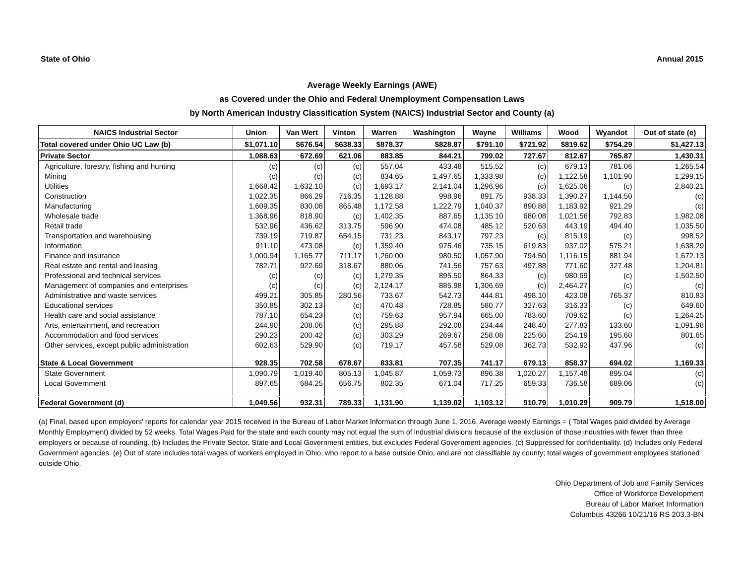State of Ohio Annual 2015
Average Weekly Earnings (AWE)
as Covered under the Ohio and Federal Unemployment Compensation Laws
by North American Industry Classification System (NAICS) Industrial Sector and County (a)
| NAICS Industrial Sector | Union | Van Wert | Vinton | Warren | Washington | Wayne | Williams | Wood | Wyandot | Out of state (e) |
| --- | --- | --- | --- | --- | --- | --- | --- | --- | --- | --- |
| Total covered under Ohio UC Law (b) | $1,071.10 | $676.54 | $638.33 | $878.37 | $828.87 | $791.10 | $721.92 | $819.62 | $754.29 | $1,427.13 |
| Private Sector | 1,088.63 | 672.69 | 621.06 | 883.85 | 844.21 | 799.02 | 727.67 | 812.67 | 765.87 | 1,430.31 |
| Agriculture, forestry, fishing and hunting | (c) | (c) | (c) | 557.04 | 433.48 | 515.52 | (c) | 679.13 | 781.06 | 1,265.54 |
| Mining | (c) | (c) | (c) | 834.65 | 1,497.65 | 1,333.98 | (c) | 1,122.58 | 1,101.90 | 1,299.15 |
| Utilities | 1,668.42 | 1,632.10 | (c) | 1,693.17 | 2,141.04 | 1,296.96 | (c) | 1,625.06 | (c) | 2,840.21 |
| Construction | 1,022.35 | 866.29 | 716.35 | 1,128.88 | 998.96 | 891.75 | 938.33 | 1,390.27 | 1,144.50 | (c) |
| Manufacturing | 1,609.35 | 830.08 | 865.48 | 1,172.58 | 1,222.79 | 1,040.37 | 890.88 | 1,183.92 | 921.29 | (c) |
| Wholesale trade | 1,368.96 | 818.90 | (c) | 1,402.35 | 887.65 | 1,135.10 | 680.08 | 1,021.56 | 792.83 | 1,982.08 |
| Retail trade | 532.96 | 436.62 | 313.75 | 596.90 | 474.08 | 485.12 | 520.63 | 443.19 | 494.40 | 1,035.50 |
| Transportation and warehousing | 739.19 | 719.87 | 654.15 | 731.23 | 843.17 | 797.23 | (c) | 815.19 | (c) | 998.52 |
| Information | 911.10 | 473.08 | (c) | 1,359.40 | 975.46 | 735.15 | 619.83 | 937.02 | 575.21 | 1,638.29 |
| Finance and insurance | 1,000.94 | 1,165.77 | 711.17 | 1,260.00 | 980.50 | 1,057.90 | 794.50 | 1,116.15 | 881.94 | 1,672.13 |
| Real estate and rental and leasing | 782.71 | 922.69 | 318.67 | 880.06 | 741.56 | 757.63 | 497.88 | 771.60 | 327.48 | 1,204.81 |
| Professional and technical services | (c) | (c) | (c) | 1,279.35 | 895.50 | 864.33 | (c) | 980.69 | (c) | 1,502.50 |
| Management of companies and enterprises | (c) | (c) | (c) | 2,124.17 | 885.98 | 1,306.69 | (c) | 2,464.27 | (c) | (c) |
| Administrative and waste services | 499.21 | 305.85 | 280.56 | 733.67 | 542.73 | 444.81 | 498.10 | 423.08 | 765.37 | 810.83 |
| Educational services | 350.85 | 302.13 | (c) | 470.48 | 728.85 | 580.77 | 327.63 | 316.33 | (c) | 649.60 |
| Health care and social assistance | 787.10 | 654.23 | (c) | 759.63 | 957.94 | 665.00 | 783.60 | 709.62 | (c) | 1,264.25 |
| Arts, entertainment, and recreation | 244.90 | 208.06 | (c) | 295.88 | 292.08 | 234.44 | 248.40 | 277.83 | 133.60 | 1,091.98 |
| Accommodation and food services | 290.23 | 200.42 | (c) | 303.29 | 269.67 | 258.08 | 225.60 | 254.19 | 195.60 | 801.65 |
| Other services, except public administration | 602.63 | 529.90 | (c) | 719.17 | 457.58 | 529.08 | 362.73 | 532.92 | 437.96 | (c) |
| State & Local Government | 928.35 | 702.58 | 678.67 | 833.81 | 707.35 | 741.17 | 679.13 | 858.37 | 694.02 | 1,169.33 |
| State Government | 1,090.79 | 1,019.40 | 805.13 | 1,045.87 | 1,059.73 | 896.38 | 1,020.27 | 1,157.48 | 895.04 | (c) |
| Local Government | 897.65 | 684.25 | 656.75 | 802.35 | 671.04 | 717.25 | 659.33 | 736.58 | 689.06 | (c) |
| Federal Government (d) | 1,049.56 | 932.31 | 789.33 | 1,131.90 | 1,139.02 | 1,103.12 | 910.79 | 1,010.29 | 909.79 | 1,518.00 |
(a) Final, based upon employers' reports for calendar year 2015 received in the Bureau of Labor Market Information through June 1, 2016. Average weekly Earnings = ( Total Wages paid divided by Average Monthly Employment) divided by 52 weeks. Total Wages Paid for the state and each county may not equal the sum of industrial divisions because of the exclusion of those industries with fewer than three employers or because of rounding. (b) Includes the Private Sector, State and Local Government entities, but excludes Federal Government agencies. (c) Suppressed for confidentiality. (d) Includes only Federal Government agencies. (e) Out of state includes total wages of workers employed in Ohio, who report to a base outside Ohio, and are not classifiable by county; total wages of government employees stationed outside Ohio.
Ohio Department of Job and Family Services
Office of Workforce Development
Bureau of Labor Market Information
Columbus 43266 10/21/16 RS 203.3-BN